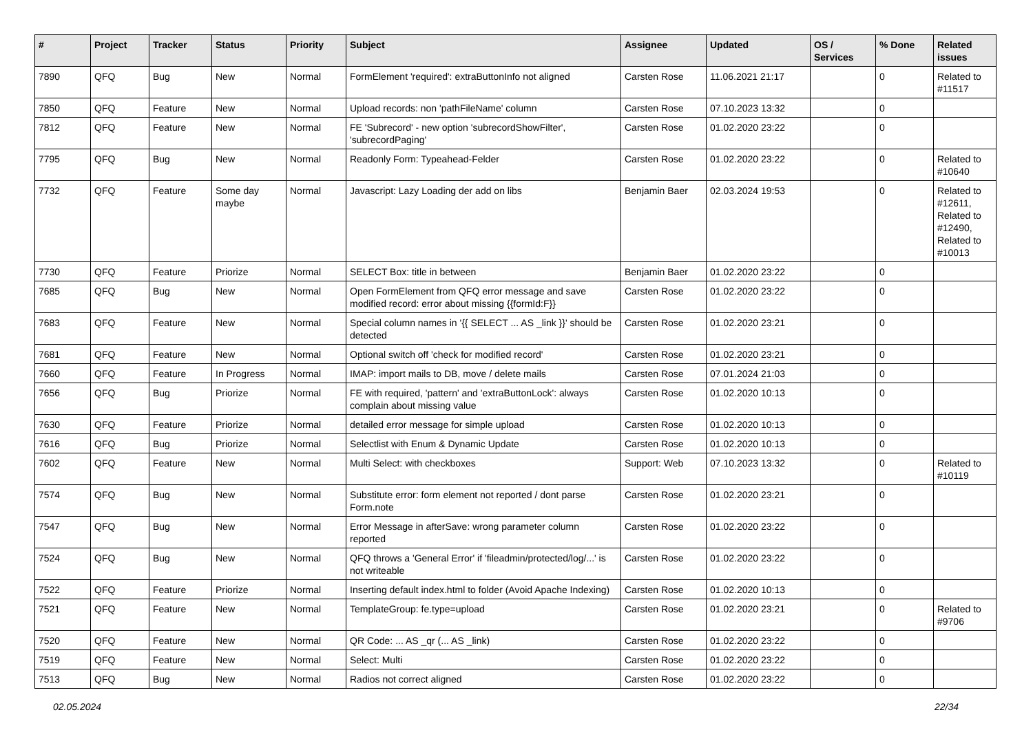| # | Project | Tracker | Status | Priority | Subject | Assignee | Updated | OS / Services | % Done | Related issues |
| --- | --- | --- | --- | --- | --- | --- | --- | --- | --- | --- |
| 7890 | QFQ | Bug | New | Normal | FormElement 'required': extraButtonInfo not aligned | Carsten Rose | 11.06.2021 21:17 | | 0 | Related to #11517 |
| 7850 | QFQ | Feature | New | Normal | Upload records: non 'pathFileName' column | Carsten Rose | 07.10.2023 13:32 | | 0 | |
| 7812 | QFQ | Feature | New | Normal | FE 'Subrecord' - new option 'subrecordShowFilter', 'subrecordPaging' | Carsten Rose | 01.02.2020 23:22 | | 0 | |
| 7795 | QFQ | Bug | New | Normal | Readonly Form: Typeahead-Felder | Carsten Rose | 01.02.2020 23:22 | | 0 | Related to #10640 |
| 7732 | QFQ | Feature | Some day maybe | Normal | Javascript: Lazy Loading der add on libs | Benjamin Baer | 02.03.2024 19:53 | | 0 | Related to #12611, Related to #12490, Related to #10013 |
| 7730 | QFQ | Feature | Priorize | Normal | SELECT Box: title in between | Benjamin Baer | 01.02.2020 23:22 | | 0 | |
| 7685 | QFQ | Bug | New | Normal | Open FormElement from QFQ error message and save modified record: error about missing {{formId:F}} | Carsten Rose | 01.02.2020 23:22 | | 0 | |
| 7683 | QFQ | Feature | New | Normal | Special column names in '{{ SELECT ... AS _link }}' should be detected | Carsten Rose | 01.02.2020 23:21 | | 0 | |
| 7681 | QFQ | Feature | New | Normal | Optional switch off 'check for modified record' | Carsten Rose | 01.02.2020 23:21 | | 0 | |
| 7660 | QFQ | Feature | In Progress | Normal | IMAP: import mails to DB, move / delete mails | Carsten Rose | 07.01.2024 21:03 | | 0 | |
| 7656 | QFQ | Bug | Priorize | Normal | FE with required, 'pattern' and 'extraButtonLock': always complain about missing value | Carsten Rose | 01.02.2020 10:13 | | 0 | |
| 7630 | QFQ | Feature | Priorize | Normal | detailed error message for simple upload | Carsten Rose | 01.02.2020 10:13 | | 0 | |
| 7616 | QFQ | Bug | Priorize | Normal | Selectlist with Enum & Dynamic Update | Carsten Rose | 01.02.2020 10:13 | | 0 | |
| 7602 | QFQ | Feature | New | Normal | Multi Select: with checkboxes | Support: Web | 07.10.2023 13:32 | | 0 | Related to #10119 |
| 7574 | QFQ | Bug | New | Normal | Substitute error: form element not reported / dont parse Form.note | Carsten Rose | 01.02.2020 23:21 | | 0 | |
| 7547 | QFQ | Bug | New | Normal | Error Message in afterSave: wrong parameter column reported | Carsten Rose | 01.02.2020 23:22 | | 0 | |
| 7524 | QFQ | Bug | New | Normal | QFQ throws a 'General Error' if 'fileadmin/protected/log/...' is not writeable | Carsten Rose | 01.02.2020 23:22 | | 0 | |
| 7522 | QFQ | Feature | Priorize | Normal | Inserting default index.html to folder (Avoid Apache Indexing) | Carsten Rose | 01.02.2020 10:13 | | 0 | |
| 7521 | QFQ | Feature | New | Normal | TemplateGroup: fe.type=upload | Carsten Rose | 01.02.2020 23:21 | | 0 | Related to #9706 |
| 7520 | QFQ | Feature | New | Normal | QR Code: ... AS _qr (... AS _link) | Carsten Rose | 01.02.2020 23:22 | | 0 | |
| 7519 | QFQ | Feature | New | Normal | Select: Multi | Carsten Rose | 01.02.2020 23:22 | | 0 | |
| 7513 | QFQ | Bug | New | Normal | Radios not correct aligned | Carsten Rose | 01.02.2020 23:22 | | 0 | |
02.05.2024 22/34